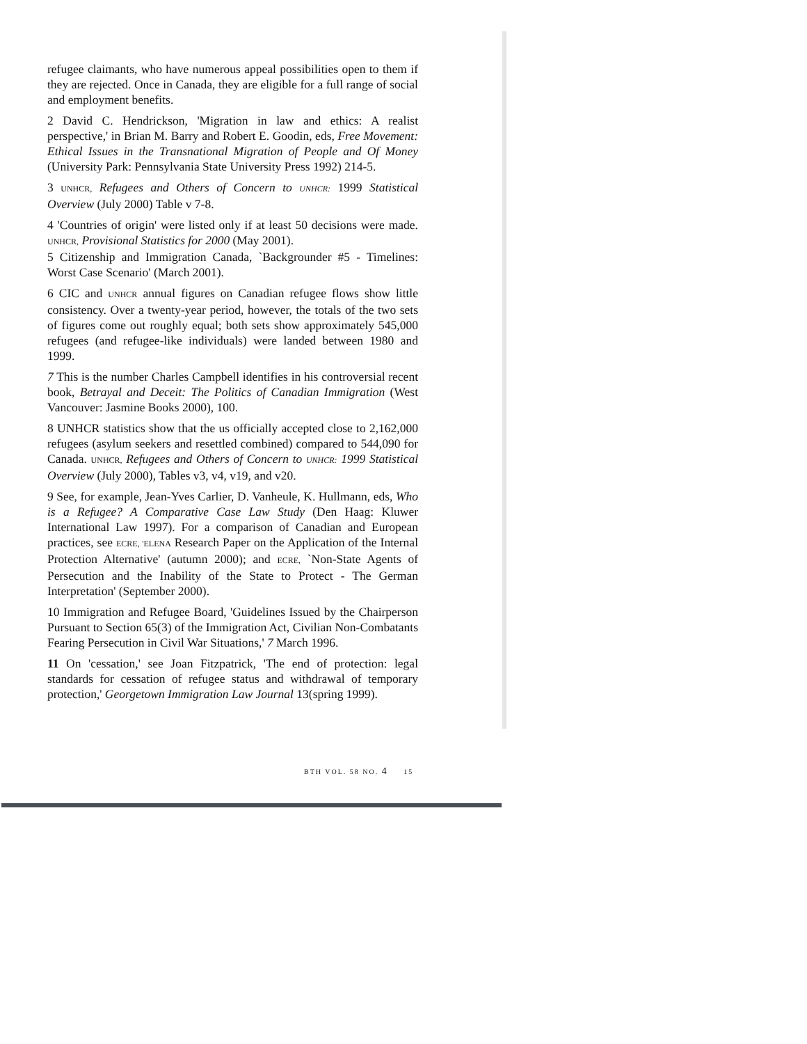refugee claimants, who have numerous appeal possibilities open to them if they are rejected. Once in Canada, they are eligible for a full range of social and employment benefits.
2 David C. Hendrickson, 'Migration in law and ethics: A realist perspective,' in Brian M. Barry and Robert E. Goodin, eds, Free Movement: Ethical Issues in the Transnational Migration of People and Of Money (University Park: Pennsylvania State University Press 1992) 214-5.
3 UNHCR, Refugees and Others of Concern to UNHCR: 1999 Statistical Overview (July 2000) Table v 7-8.
4 'Countries of origin' were listed only if at least 50 decisions were made. UNHCR, Provisional Statistics for 2000 (May 2001).
5 Citizenship and Immigration Canada, `Backgrounder #5 - Timelines: Worst Case Scenario' (March 2001).
6 CIC and UNHCR annual figures on Canadian refugee flows show little consistency. Over a twenty-year period, however, the totals of the two sets of figures come out roughly equal; both sets show approximately 545,000 refugees (and refugee-like individuals) were landed between 1980 and 1999.
7 This is the number Charles Campbell identifies in his controversial recent book, Betrayal and Deceit: The Politics of Canadian Immigration (West Vancouver: Jasmine Books 2000), 100.
8 UNHCR statistics show that the us officially accepted close to 2,162,000 refugees (asylum seekers and resettled combined) compared to 544,090 for Canada. UNHCR, Refugees and Others of Concern to UNHCR: 1999 Statistical Overview (July 2000), Tables v3, v4, v19, and v20.
9 See, for example, Jean-Yves Carlier, D. Vanheule, K. Hullmann, eds, Who is a Refugee? A Comparative Case Law Study (Den Haag: Kluwer International Law 1997). For a comparison of Canadian and European practices, see ECRE, 'ELENA Research Paper on the Application of the Internal Protection Alternative' (autumn 2000); and ECRE, `Non-State Agents of Persecution and the Inability of the State to Protect - The German Interpretation' (September 2000).
10 Immigration and Refugee Board, 'Guidelines Issued by the Chairperson Pursuant to Section 65(3) of the Immigration Act, Civilian Non-Combatants Fearing Persecution in Civil War Situations,' 7 March 1996.
11 On 'cessation,' see Joan Fitzpatrick, 'The end of protection: legal standards for cessation of refugee status and withdrawal of temporary protection,' Georgetown Immigration Law Journal 13(spring 1999).
BTH VOL. 58 NO. 4 15